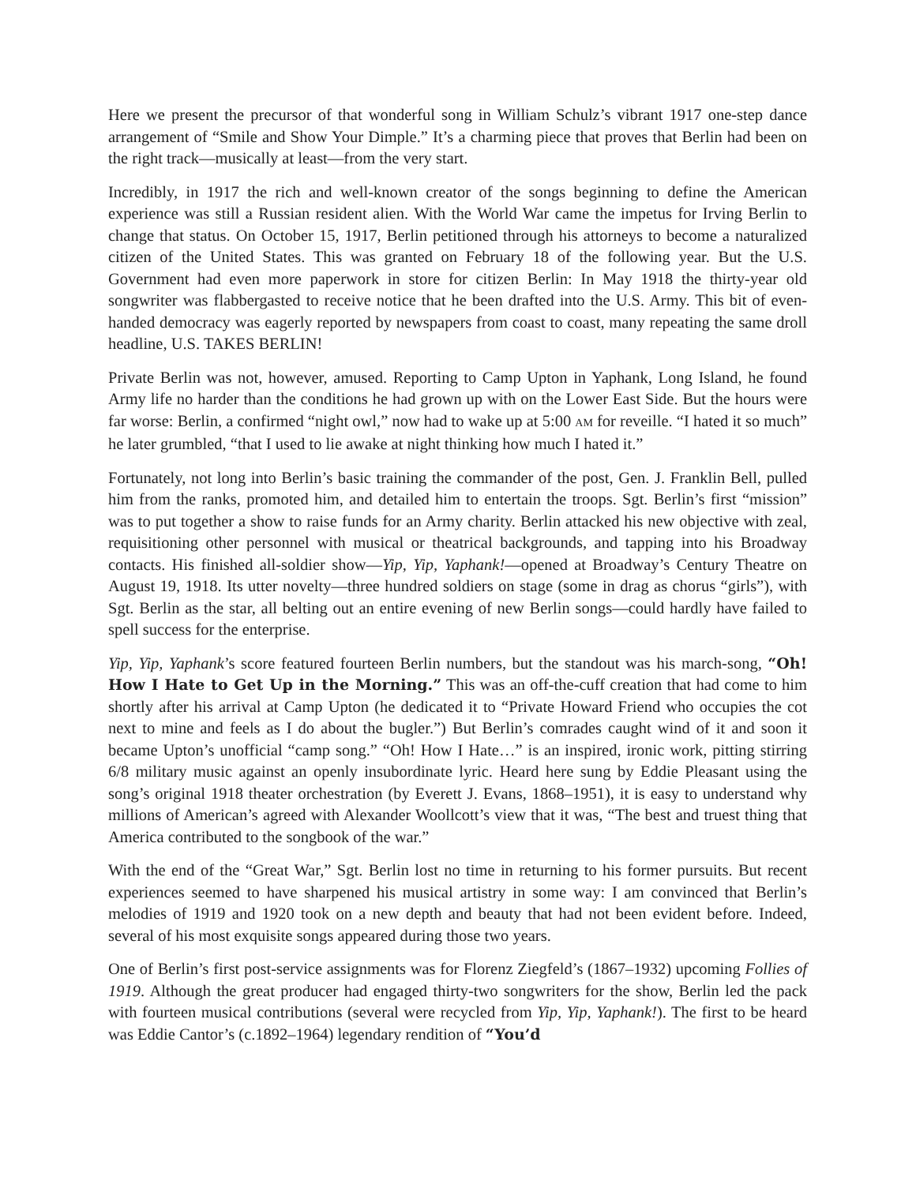Here we present the precursor of that wonderful song in William Schulz’s vibrant 1917 one-step dance arrangement of “Smile and Show Your Dimple.” It’s a charming piece that proves that Berlin had been on the right track—musically at least—from the very start.
Incredibly, in 1917 the rich and well-known creator of the songs beginning to define the American experience was still a Russian resident alien. With the World War came the impetus for Irving Berlin to change that status. On October 15, 1917, Berlin petitioned through his attorneys to become a naturalized citizen of the United States. This was granted on February 18 of the following year. But the U.S. Government had even more paperwork in store for citizen Berlin: In May 1918 the thirty-year old songwriter was flabbergasted to receive notice that he been drafted into the U.S. Army. This bit of even-handed democracy was eagerly reported by newspapers from coast to coast, many repeating the same droll headline, U.S. TAKES BERLIN!
Private Berlin was not, however, amused. Reporting to Camp Upton in Yaphank, Long Island, he found Army life no harder than the conditions he had grown up with on the Lower East Side. But the hours were far worse: Berlin, a confirmed “night owl,” now had to wake up at 5:00 AM for reveille. “I hated it so much” he later grumbled, “that I used to lie awake at night thinking how much I hated it.”
Fortunately, not long into Berlin’s basic training the commander of the post, Gen. J. Franklin Bell, pulled him from the ranks, promoted him, and detailed him to entertain the troops. Sgt. Berlin’s first “mission” was to put together a show to raise funds for an Army charity. Berlin attacked his new objective with zeal, requisitioning other personnel with musical or theatrical backgrounds, and tapping into his Broadway contacts. His finished all-soldier show—Yip, Yip, Yaphank!—opened at Broadway’s Century Theatre on August 19, 1918. Its utter novelty—three hundred soldiers on stage (some in drag as chorus “girls”), with Sgt. Berlin as the star, all belting out an entire evening of new Berlin songs—could hardly have failed to spell success for the enterprise.
Yip, Yip, Yaphank’s score featured fourteen Berlin numbers, but the standout was his march-song, “Oh! How I Hate to Get Up in the Morning.” This was an off-the-cuff creation that had come to him shortly after his arrival at Camp Upton (he dedicated it to “Private Howard Friend who occupies the cot next to mine and feels as I do about the bugler.”) But Berlin’s comrades caught wind of it and soon it became Upton’s unofficial “camp song.” “Oh! How I Hate…” is an inspired, ironic work, pitting stirring 6/8 military music against an openly insubordinate lyric. Heard here sung by Eddie Pleasant using the song’s original 1918 theater orchestration (by Everett J. Evans, 1868–1951), it is easy to understand why millions of American’s agreed with Alexander Woollcott’s view that it was, “The best and truest thing that America contributed to the songbook of the war.”
With the end of the “Great War,” Sgt. Berlin lost no time in returning to his former pursuits. But recent experiences seemed to have sharpened his musical artistry in some way: I am convinced that Berlin’s melodies of 1919 and 1920 took on a new depth and beauty that had not been evident before. Indeed, several of his most exquisite songs appeared during those two years.
One of Berlin’s first post-service assignments was for Florenz Ziegfeld’s (1867–1932) upcoming Follies of 1919. Although the great producer had engaged thirty-two songwriters for the show, Berlin led the pack with fourteen musical contributions (several were recycled from Yip, Yip, Yaphank!). The first to be heard was Eddie Cantor’s (c.1892–1964) legendary rendition of “You’d